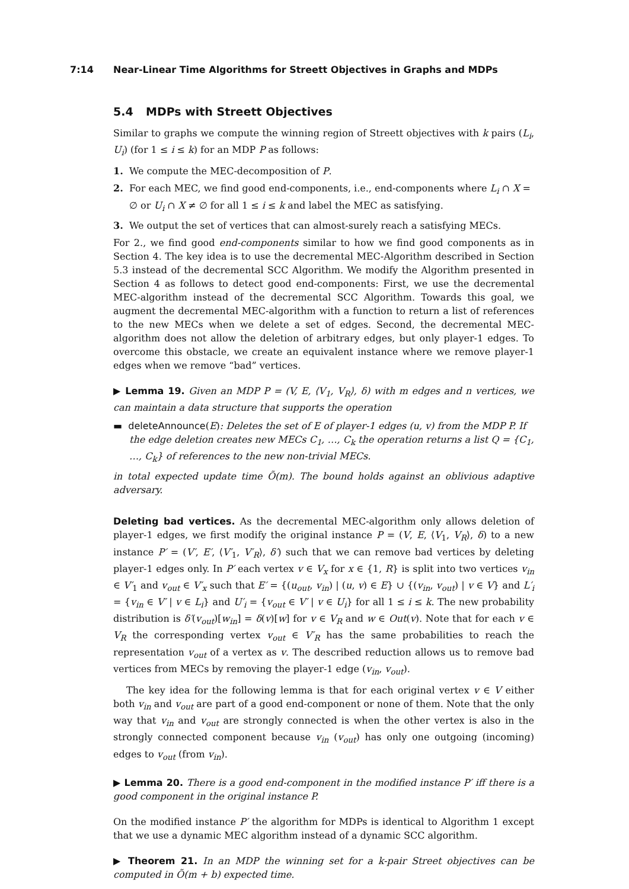7:14 Near-Linear Time Algorithms for Streett Objectives in Graphs and MDPs
5.4 MDPs with Streett Objectives
Similar to graphs we compute the winning region of Streett objectives with k pairs (L<sub>i</sub>, U<sub>i</sub>) (for 1 ≤ i ≤ k) for an MDP P as follows:
1. We compute the MEC-decomposition of P.
2. For each MEC, we find good end-components, i.e., end-components where L<sub>i</sub> ∩ X = ∅ or U<sub>i</sub> ∩ X ≠ ∅ for all 1 ≤ i ≤ k and label the MEC as satisfying.
3. We output the set of vertices that can almost-surely reach a satisfying MECs.
For 2., we find good end-components similar to how we find good components as in Section 4. The key idea is to use the decremental MEC-Algorithm described in Section 5.3 instead of the decremental SCC Algorithm. We modify the Algorithm presented in Section 4 as follows to detect good end-components: First, we use the decremental MEC-algorithm instead of the decremental SCC Algorithm. Towards this goal, we augment the decremental MEC-algorithm with a function to return a list of references to the new MECs when we delete a set of edges. Second, the decremental MEC-algorithm does not allow the deletion of arbitrary edges, but only player-1 edges. To overcome this obstacle, we create an equivalent instance where we remove player-1 edges when we remove “bad” vertices.
▶ Lemma 19. Given an MDP P = (V, E, ⟨V<sub>1</sub>, V<sub>R</sub>⟩, δ) with m edges and n vertices, we can maintain a data structure that supports the operation
▬ deleteAnnounce(E): Deletes the set of E of player-1 edges (u, v) from the MDP P. If the edge deletion creates new MECs C<sub>1</sub>, …, C<sub>k</sub> the operation returns a list Q = {C<sub>1</sub>, …, C<sub>k</sub>} of references to the new non-trivial MECs.
in total expected update time Õ(m). The bound holds against an oblivious adaptive adversary.
Deleting bad vertices. As the decremental MEC-algorithm only allows deletion of player-1 edges, we first modify the original instance P = (V, E, ⟨V<sub>1</sub>, V<sub>R</sub>⟩, δ) to a new instance P′ = (V′, E′, ⟨V′<sub>1</sub>, V′<sub>R</sub>⟩, δ′) such that we can remove bad vertices by deleting player-1 edges only. In P′ each vertex v ∈ V<sub>x</sub> for x ∈ {1, R} is split into two vertices v<sub>in</sub> ∈ V′<sub>1</sub> and v<sub>out</sub> ∈ V′<sub>x</sub> such that E′ = {(u<sub>out</sub>, v<sub>in</sub>) | (u, v) ∈ E} ∪ {(v<sub>in</sub>, v<sub>out</sub>) | v ∈ V} and L′<sub>i</sub> = {v<sub>in</sub> ∈ V′ | v ∈ L<sub>i</sub>} and U′<sub>i</sub> = {v<sub>out</sub> ∈ V′ | v ∈ U<sub>i</sub>} for all 1 ≤ i ≤ k. The new probability distribution is δ′(v<sub>out</sub>)[w<sub>in</sub>] = δ(v)[w] for v ∈ V<sub>R</sub> and w ∈ Out(v). Note that for each v ∈ V<sub>R</sub> the corresponding vertex v<sub>out</sub> ∈ V′<sub>R</sub> has the same probabilities to reach the representation v<sub>out</sub> of a vertex as v. The described reduction allows us to remove bad vertices from MECs by removing the player-1 edge (v<sub>in</sub>, v<sub>out</sub>).
The key idea for the following lemma is that for each original vertex v ∈ V either both v<sub>in</sub> and v<sub>out</sub> are part of a good end-component or none of them. Note that the only way that v<sub>in</sub> and v<sub>out</sub> are strongly connected is when the other vertex is also in the strongly connected component because v<sub>in</sub> (v<sub>out</sub>) has only one outgoing (incoming) edges to v<sub>out</sub> (from v<sub>in</sub>).
▶ Lemma 20. There is a good end-component in the modified instance P′ iff there is a good component in the original instance P.
On the modified instance P′ the algorithm for MDPs is identical to Algorithm 1 except that we use a dynamic MEC algorithm instead of a dynamic SCC algorithm.
▶ Theorem 21. In an MDP the winning set for a k-pair Street objectives can be computed in Õ(m + b) expected time.